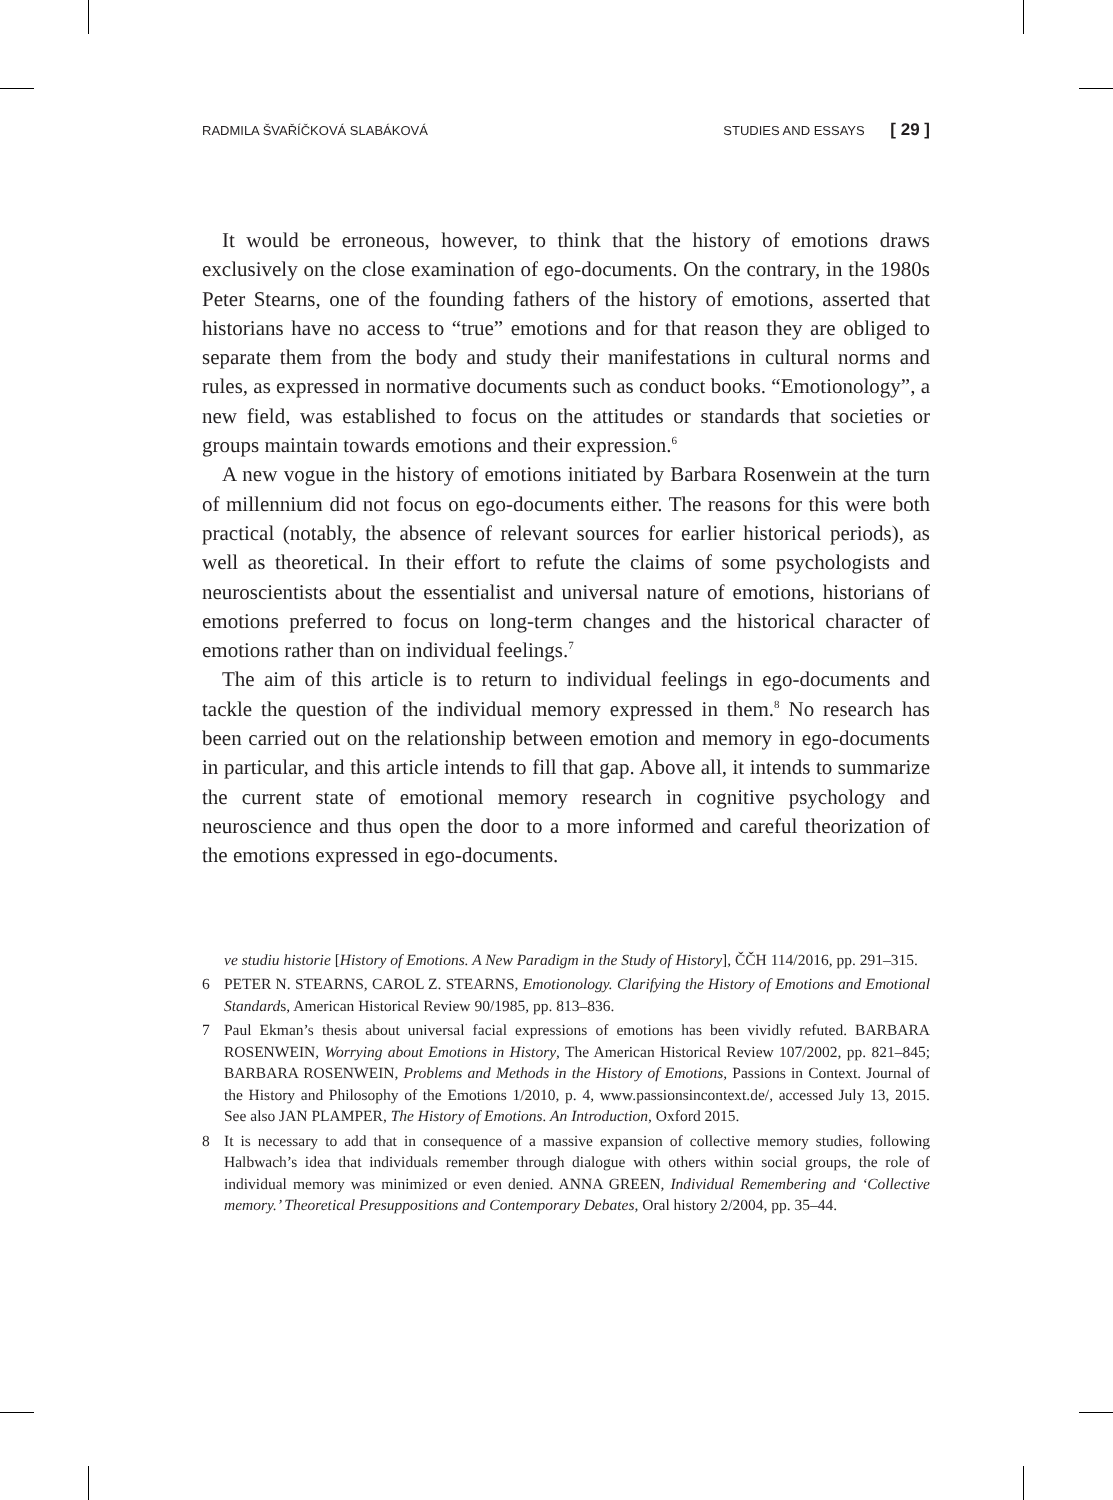RADMILA ŠVAŘÍČKOVÁ SLABÁKOVÁ STUDIES AND ESSAYS [ 29 ]
It would be erroneous, however, to think that the history of emotions draws exclusively on the close examination of ego-documents. On the contrary, in the 1980s Peter Stearns, one of the founding fathers of the history of emotions, asserted that historians have no access to “true” emotions and for that reason they are obliged to separate them from the body and study their manifestations in cultural norms and rules, as expressed in normative documents such as conduct books. “Emotionology”, a new field, was established to focus on the attitudes or standards that societies or groups maintain towards emotions and their expression.<sup>6</sup>
A new vogue in the history of emotions initiated by Barbara Rosenwein at the turn of millennium did not focus on ego-documents either. The reasons for this were both practical (notably, the absence of relevant sources for earlier historical periods), as well as theoretical. In their effort to refute the claims of some psychologists and neuroscientists about the essentialist and universal nature of emotions, historians of emotions preferred to focus on long-term changes and the historical character of emotions rather than on individual feelings.<sup>7</sup>
The aim of this article is to return to individual feelings in ego-documents and tackle the question of the individual memory expressed in them.<sup>8</sup> No research has been carried out on the relationship between emotion and memory in ego-documents in particular, and this article intends to fill that gap. Above all, it intends to summarize the current state of emotional memory research in cognitive psychology and neuroscience and thus open the door to a more informed and careful theorization of the emotions expressed in ego-documents.
ve studiu historie [History of Emotions. A New Paradigm in the Study of History], ČČH 114/2016, pp. 291–315.
6 PETER N. STEARNS, CAROL Z. STEARNS, Emotionology. Clarifying the History of Emotions and Emotional Standards, American Historical Review 90/1985, pp. 813–836.
7 Paul Ekman’s thesis about universal facial expressions of emotions has been vividly refuted. BARBARA ROSENWEIN, Worrying about Emotions in History, The American Historical Review 107/2002, pp. 821–845; BARBARA ROSENWEIN, Problems and Methods in the History of Emotions, Passions in Context. Journal of the History and Philosophy of the Emotions 1/2010, p. 4, www.passionsincontext.de/, accessed July 13, 2015. See also JAN PLAMPER, The History of Emotions. An Introduction, Oxford 2015.
8 It is necessary to add that in consequence of a massive expansion of collective memory studies, following Halbwach’s idea that individuals remember through dialogue with others within social groups, the role of individual memory was minimized or even denied. ANNA GREEN, Individual Remembering and ‘Collective memory.’ Theoretical Presuppositions and Contemporary Debates, Oral history 2/2004, pp. 35–44.